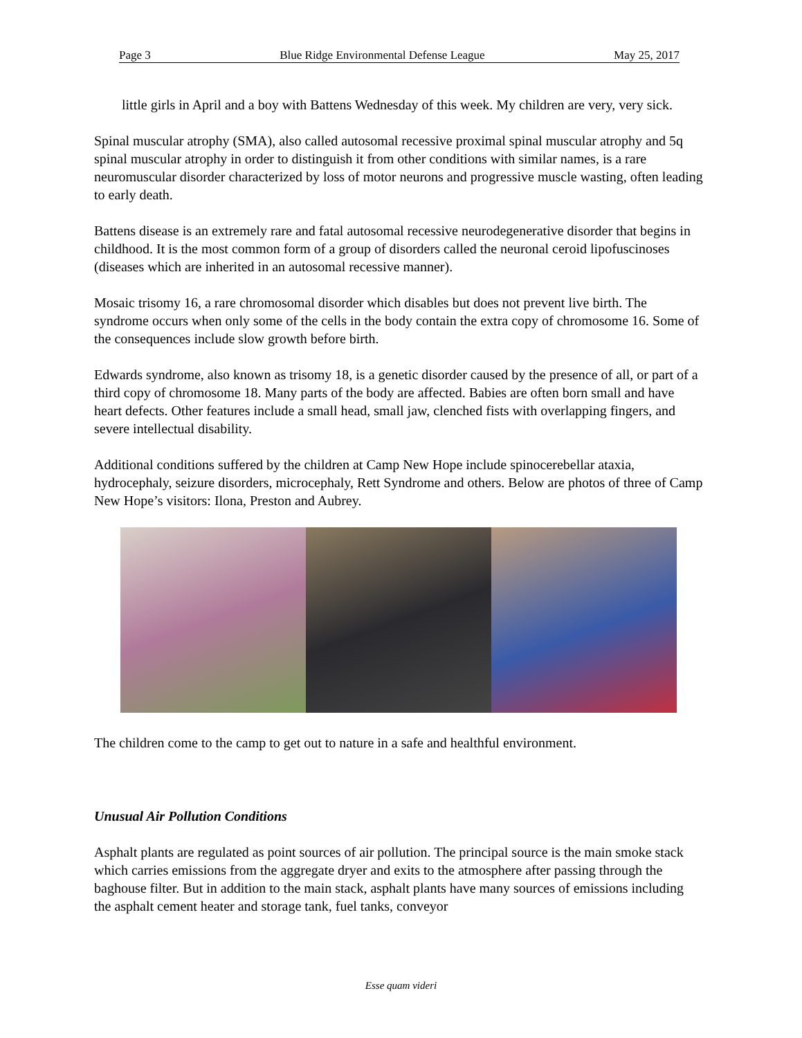Page 3 Blue Ridge Environmental Defense League May 25, 2017
little girls in April and a boy with Battens Wednesday of this week. My children are very, very sick.
Spinal muscular atrophy (SMA), also called autosomal recessive proximal spinal muscular atrophy and 5q spinal muscular atrophy in order to distinguish it from other conditions with similar names, is a rare neuromuscular disorder characterized by loss of motor neurons and progressive muscle wasting, often leading to early death.
Battens disease is an extremely rare and fatal autosomal recessive neurodegenerative disorder that begins in childhood. It is the most common form of a group of disorders called the neuronal ceroid lipofuscinoses (diseases which are inherited in an autosomal recessive manner).
Mosaic trisomy 16, a rare chromosomal disorder which disables but does not prevent live birth. The syndrome occurs when only some of the cells in the body contain the extra copy of chromosome 16. Some of the consequences include slow growth before birth.
Edwards syndrome, also known as trisomy 18, is a genetic disorder caused by the presence of all, or part of a third copy of chromosome 18. Many parts of the body are affected. Babies are often born small and have heart defects. Other features include a small head, small jaw, clenched fists with overlapping fingers, and severe intellectual disability.
Additional conditions suffered by the children at Camp New Hope include spinocerebellar ataxia, hydrocephaly, seizure disorders, microcephaly, Rett Syndrome and others. Below are photos of three of Camp New Hope’s visitors: Ilona, Preston and Aubrey.
The children come to the camp to get out to nature in a safe and healthful environment.
Unusual Air Pollution Conditions
Asphalt plants are regulated as point sources of air pollution. The principal source is the main smoke stack which carries emissions from the aggregate dryer and exits to the atmosphere after passing through the baghouse filter. But in addition to the main stack, asphalt plants have many sources of emissions including the asphalt cement heater and storage tank, fuel tanks, conveyor
Esse quam videri